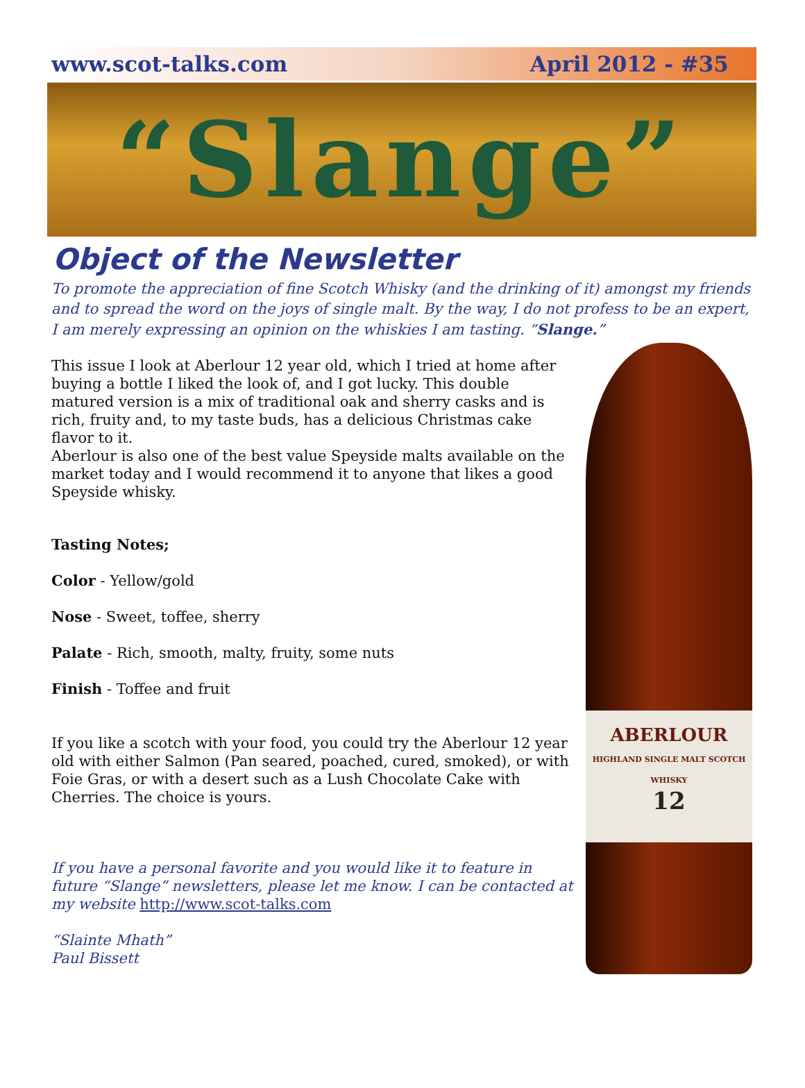www.scot-talks.com April 2012 - #35
“Slange”
Object of the Newsletter
To promote the appreciation of fine Scotch Whisky (and the drinking of it) amongst my friends and to spread the word on the joys of single malt. By the way, I do not profess to be an expert, I am merely expressing an opinion on the whiskies I am tasting. “Slange.”
This issue I look at Aberlour 12 year old, which I tried at home after buying a bottle I liked the look of, and I got lucky. This double matured version is a mix of traditional oak and sherry casks and is rich, fruity and, to my taste buds, has a delicious Christmas cake flavor to it.
Aberlour is also one of the best value Speyside malts available on the market today and I would recommend it to anyone that likes a good Speyside whisky.
Tasting Notes;
Color - Yellow/gold
Nose - Sweet, toffee, sherry
Palate - Rich, smooth, malty, fruity, some nuts
Finish - Toffee and fruit
If you like a scotch with your food, you could try the Aberlour 12 year old with either Salmon (Pan seared, poached, cured, smoked), or with Foie Gras, or with a desert such as a Lush Chocolate Cake with Cherries. The choice is yours.
If you have a personal favorite and you would like it to feature in future “Slange” newsletters, please let me know. I can be contacted at my website http://www.scot-talks.com
“Slainte Mhath”
Paul Bissett
ABERLOUR
HIGHLAND SINGLE MALT SCOTCH WHISKY
12